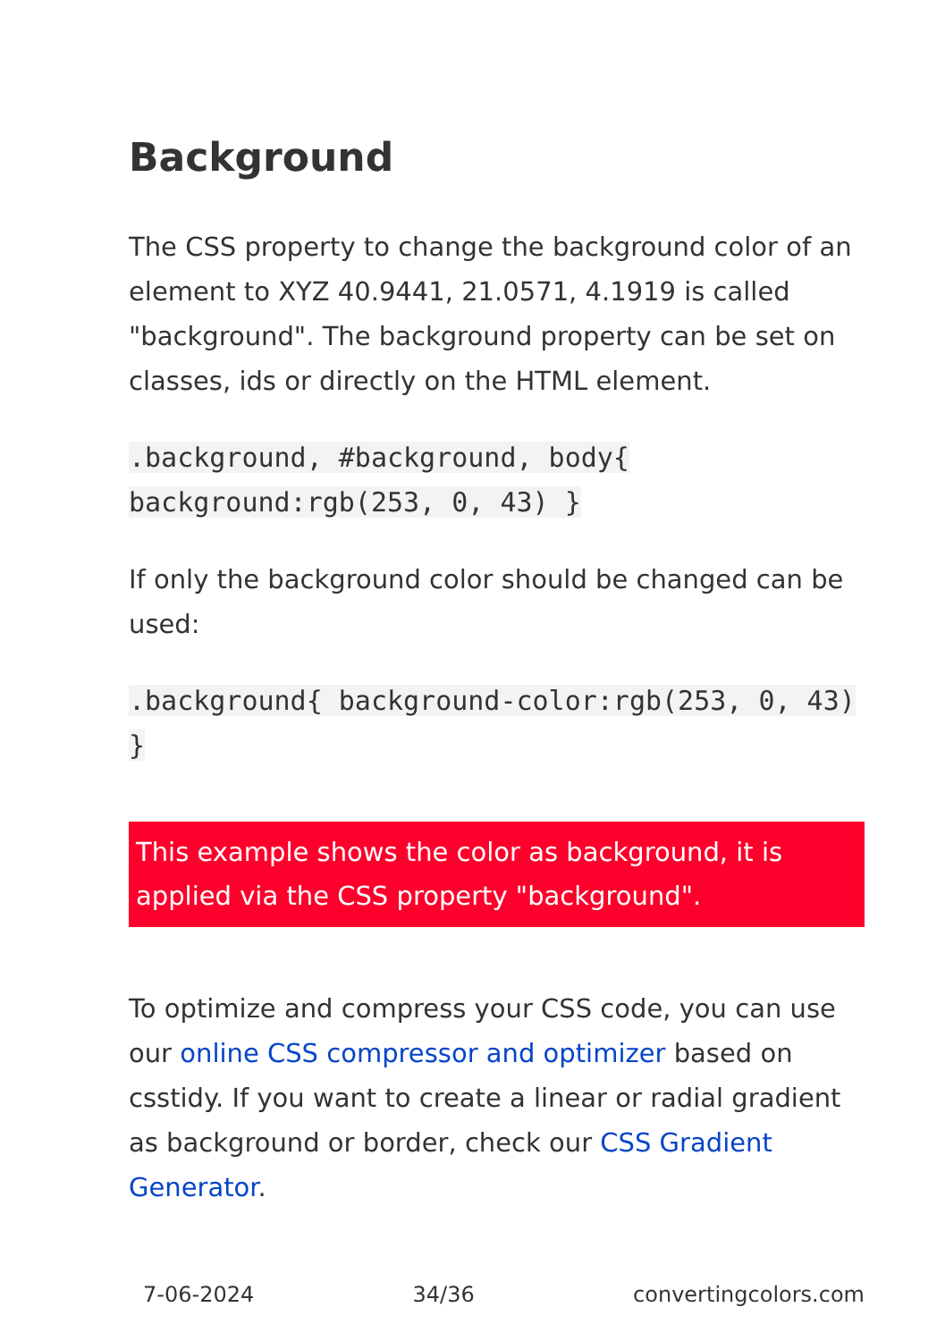Background
The CSS property to change the background color of an element to XYZ 40.9441, 21.0571, 4.1919 is called "background". The background property can be set on classes, ids or directly on the HTML element.
.background, #background, body{ background:rgb(253, 0, 43) }
If only the background color should be changed can be used:
.background{ background-color:rgb(253, 0, 43) }
This example shows the color as background, it is applied via the CSS property "background".
To optimize and compress your CSS code, you can use our online CSS compressor and optimizer based on csstidy. If you want to create a linear or radial gradient as background or border, check our CSS Gradient Generator.
7-06-2024 34/36 convertingcolors.com